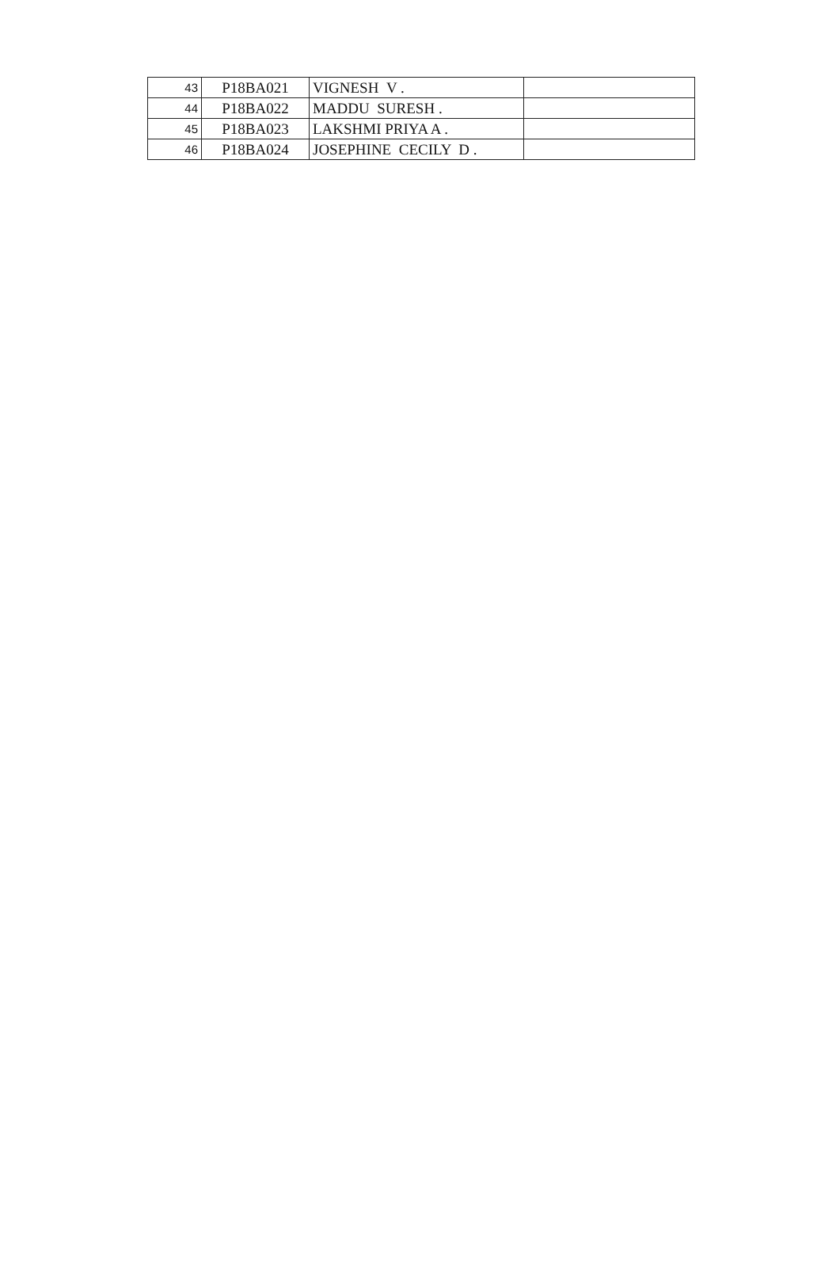| 43 | P18BA021 | VIGNESH V . | |
| 44 | P18BA022 | MADDU SURESH . | |
| 45 | P18BA023 | LAKSHMI PRIYA A . | |
| 46 | P18BA024 | JOSEPHINE CECILY D . | |